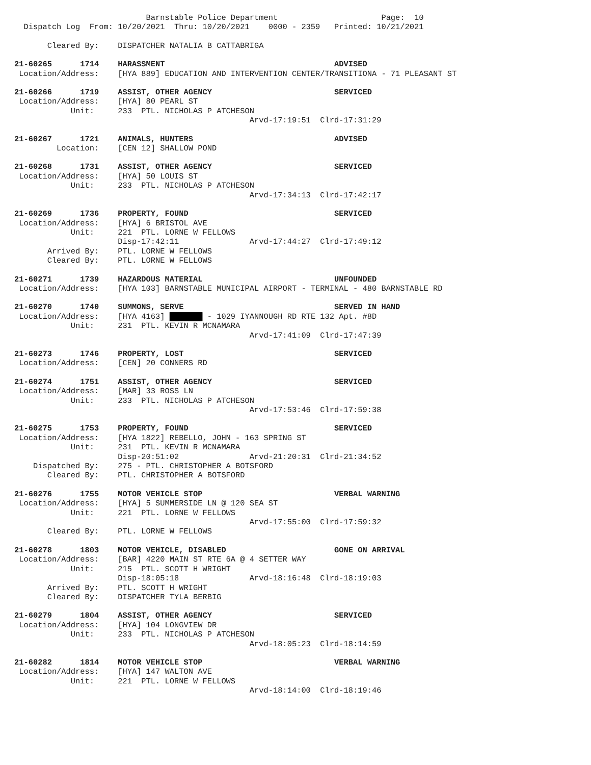Barnstable Police Department Page: 10
Dispatch Log From: 10/20/2021 Thru: 10/20/2021 0000 - 2359 Printed: 10/21/2021
Cleared By: DISPATCHER NATALIA B CATTABRIGA
21-60265 1714 HARASSMENT ADVISED
Location/Address: [HYA 889] EDUCATION AND INTERVENTION CENTER/TRANSITIONA - 71 PLEASANT ST
21-60266 1719 ASSIST, OTHER AGENCY SERVICED
Location/Address: [HYA] 80 PEARL ST
Unit: 233 PTL. NICHOLAS P ATCHESON
Arvd-17:19:51 Clrd-17:31:29
21-60267 1721 ANIMALS, HUNTERS ADVISED
Location: [CEN 12] SHALLOW POND
21-60268 1731 ASSIST, OTHER AGENCY SERVICED
Location/Address: [HYA] 50 LOUIS ST
Unit: 233 PTL. NICHOLAS P ATCHESON
Arvd-17:34:13 Clrd-17:42:17
21-60269 1736 PROPERTY, FOUND SERVICED
Location/Address: [HYA] 6 BRISTOL AVE
Unit: 221 PTL. LORNE W FELLOWS
Disp-17:42:11 Arvd-17:44:27 Clrd-17:49:12
Arrived By: PTL. LORNE W FELLOWS
Cleared By: PTL. LORNE W FELLOWS
21-60271 1739 HAZARDOUS MATERIAL UNFOUNDED
Location/Address: [HYA 103] BARNSTABLE MUNICIPAL AIRPORT - TERMINAL - 480 BARNSTABLE RD
21-60270 1740 SUMMONS, SERVE SERVED IN HAND
Location/Address: [HYA 4163] ███████ - 1029 IYANNOUGH RD RTE 132 Apt. #8D
Unit: 231 PTL. KEVIN R MCNAMARA
Arvd-17:41:09 Clrd-17:47:39
21-60273 1746 PROPERTY, LOST SERVICED
Location/Address: [CEN] 20 CONNERS RD
21-60274 1751 ASSIST, OTHER AGENCY SERVICED
Location/Address: [MAR] 33 ROSS LN
Unit: 233 PTL. NICHOLAS P ATCHESON
Arvd-17:53:46 Clrd-17:59:38
21-60275 1753 PROPERTY, FOUND SERVICED
Location/Address: [HYA 1822] REBELLO, JOHN - 163 SPRING ST
Unit: 231 PTL. KEVIN R MCNAMARA
Disp-20:51:02 Arvd-21:20:31 Clrd-21:34:52
Dispatched By: 275 - PTL. CHRISTOPHER A BOTSFORD
Cleared By: PTL. CHRISTOPHER A BOTSFORD
21-60276 1755 MOTOR VEHICLE STOP VERBAL WARNING
Location/Address: [HYA] 5 SUMMERSIDE LN @ 120 SEA ST
Unit: 221 PTL. LORNE W FELLOWS
Arvd-17:55:00 Clrd-17:59:32
Cleared By: PTL. LORNE W FELLOWS
21-60278 1803 MOTOR VEHICLE, DISABLED GONE ON ARRIVAL
Location/Address: [BAR] 4220 MAIN ST RTE 6A @ 4 SETTER WAY
Unit: 215 PTL. SCOTT H WRIGHT
Disp-18:05:18 Arvd-18:16:48 Clrd-18:19:03
Arrived By: PTL. SCOTT H WRIGHT
Cleared By: DISPATCHER TYLA BERBIG
21-60279 1804 ASSIST, OTHER AGENCY SERVICED
Location/Address: [HYA] 104 LONGVIEW DR
Unit: 233 PTL. NICHOLAS P ATCHESON
Arvd-18:05:23 Clrd-18:14:59
21-60282 1814 MOTOR VEHICLE STOP VERBAL WARNING
Location/Address: [HYA] 147 WALTON AVE
Unit: 221 PTL. LORNE W FELLOWS
Arvd-18:14:00 Clrd-18:19:46